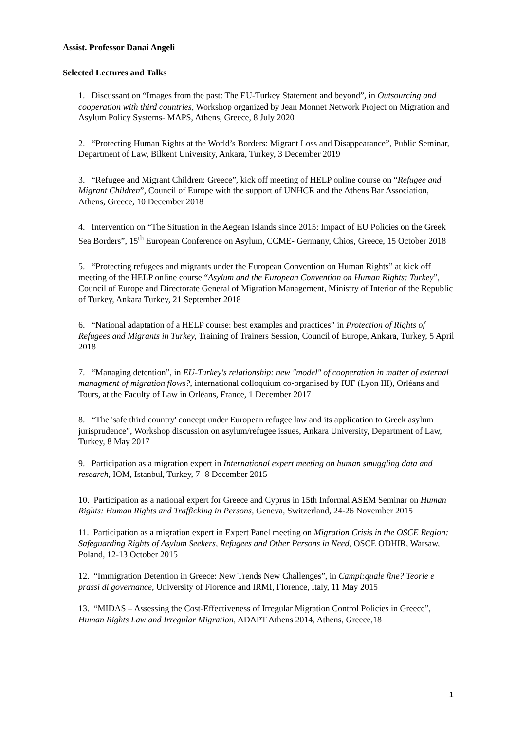Assist. Professor Danai Angeli
Selected Lectures and Talks
1. Discussant on “Images from the past: The EU-Turkey Statement and beyond”, in Outsourcing and cooperation with third countries, Workshop organized by Jean Monnet Network Project on Migration and Asylum Policy Systems- MAPS, Athens, Greece, 8 July 2020
2. “Protecting Human Rights at the World’s Borders: Migrant Loss and Disappearance”, Public Seminar, Department of Law, Bilkent University, Ankara, Turkey, 3 December 2019
3. “Refugee and Migrant Children: Greece”, kick off meeting of HELP online course on “Refugee and Migrant Children”, Council of Europe with the support of UNHCR and the Athens Bar Association, Athens, Greece, 10 December 2018
4. Intervention on “The Situation in the Aegean Islands since 2015: Impact of EU Policies on the Greek Sea Borders”, 15<sup>th</sup> European Conference on Asylum, CCME- Germany, Chios, Greece, 15 October 2018
5. “Protecting refugees and migrants under the European Convention on Human Rights” at kick off meeting of the HELP online course “Asylum and the European Convention on Human Rights: Turkey”, Council of Europe and Directorate General of Migration Management, Ministry of Interior of the Republic of Turkey, Ankara Turkey, 21 September 2018
6. “National adaptation of a HELP course: best examples and practices” in Protection of Rights of Refugees and Migrants in Turkey, Training of Trainers Session, Council of Europe, Ankara, Turkey, 5 April 2018
7. “Managing detention”, in EU-Turkey's relationship: new "model" of cooperation in matter of external managment of migration flows?, international colloquium co-organised by IUF (Lyon III), Orléans and Tours, at the Faculty of Law in Orléans, France, 1 December 2017
8. “The 'safe third country' concept under European refugee law and its application to Greek asylum jurisprudence”, Workshop discussion on asylum/refugee issues, Ankara University, Department of Law, Turkey, 8 May 2017
9. Participation as a migration expert in International expert meeting on human smuggling data and research, IOM, Istanbul, Turkey, 7- 8 December 2015
10. Participation as a national expert for Greece and Cyprus in 15th Informal ASEM Seminar on Human Rights: Human Rights and Trafficking in Persons, Geneva, Switzerland, 24-26 November 2015
11. Participation as a migration expert in Expert Panel meeting on Migration Crisis in the OSCE Region: Safeguarding Rights of Asylum Seekers, Refugees and Other Persons in Need, OSCE ODHIR, Warsaw, Poland, 12-13 October 2015
12. “Immigration Detention in Greece: New Trends New Challenges”, in Campi:quale fine? Teorie e prassi di governance, University of Florence and IRMI, Florence, Italy, 11 May 2015
13. “MIDAS – Assessing the Cost-Effectiveness of Irregular Migration Control Policies in Greece”, Human Rights Law and Irregular Migration, ADAPT Athens 2014, Athens, Greece,18
1